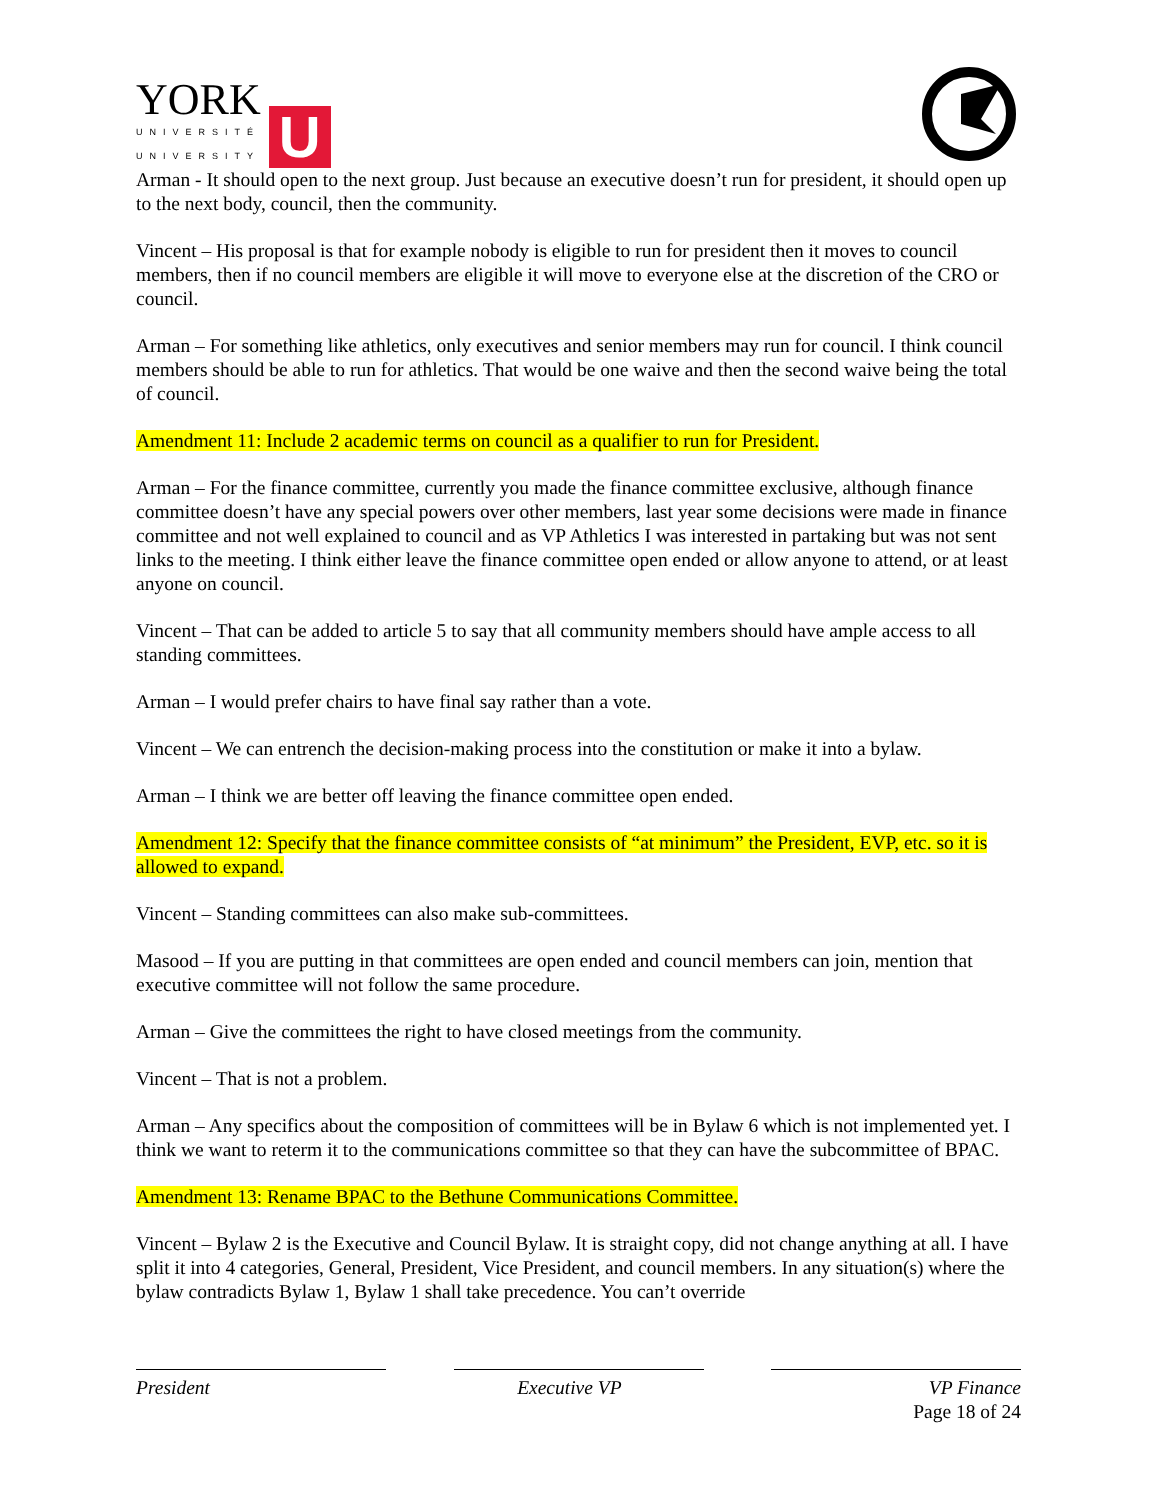YORK
UNIVERSITÉ
UNIVERSITY
U
Arman - It should open to the next group. Just because an executive doesn’t run for president, it should open up to the next body, council, then the community.
Vincent – His proposal is that for example nobody is eligible to run for president then it moves to council members, then if no council members are eligible it will move to everyone else at the discretion of the CRO or council.
Arman – For something like athletics, only executives and senior members may run for council. I think council members should be able to run for athletics. That would be one waive and then the second waive being the total of council.
Amendment 11: Include 2 academic terms on council as a qualifier to run for President.
Arman – For the finance committee, currently you made the finance committee exclusive, although finance committee doesn’t have any special powers over other members, last year some decisions were made in finance committee and not well explained to council and as VP Athletics I was interested in partaking but was not sent links to the meeting. I think either leave the finance committee open ended or allow anyone to attend, or at least anyone on council.
Vincent – That can be added to article 5 to say that all community members should have ample access to all standing committees.
Arman – I would prefer chairs to have final say rather than a vote.
Vincent – We can entrench the decision-making process into the constitution or make it into a bylaw.
Arman – I think we are better off leaving the finance committee open ended.
Amendment 12: Specify that the finance committee consists of “at minimum” the President, EVP, etc. so it is allowed to expand.
Vincent – Standing committees can also make sub-committees.
Masood – If you are putting in that committees are open ended and council members can join, mention that executive committee will not follow the same procedure.
Arman – Give the committees the right to have closed meetings from the community.
Vincent – That is not a problem.
Arman – Any specifics about the composition of committees will be in Bylaw 6 which is not implemented yet. I think we want to reterm it to the communications committee so that they can have the subcommittee of BPAC.
Amendment 13: Rename BPAC to the Bethune Communications Committee.
Vincent – Bylaw 2 is the Executive and Council Bylaw. It is straight copy, did not change anything at all. I have split it into 4 categories, General, President, Vice President, and council members. In any situation(s) where the bylaw contradicts Bylaw 1, Bylaw 1 shall take precedence. You can’t override
President Executive VP VP Finance
Page 18 of 24